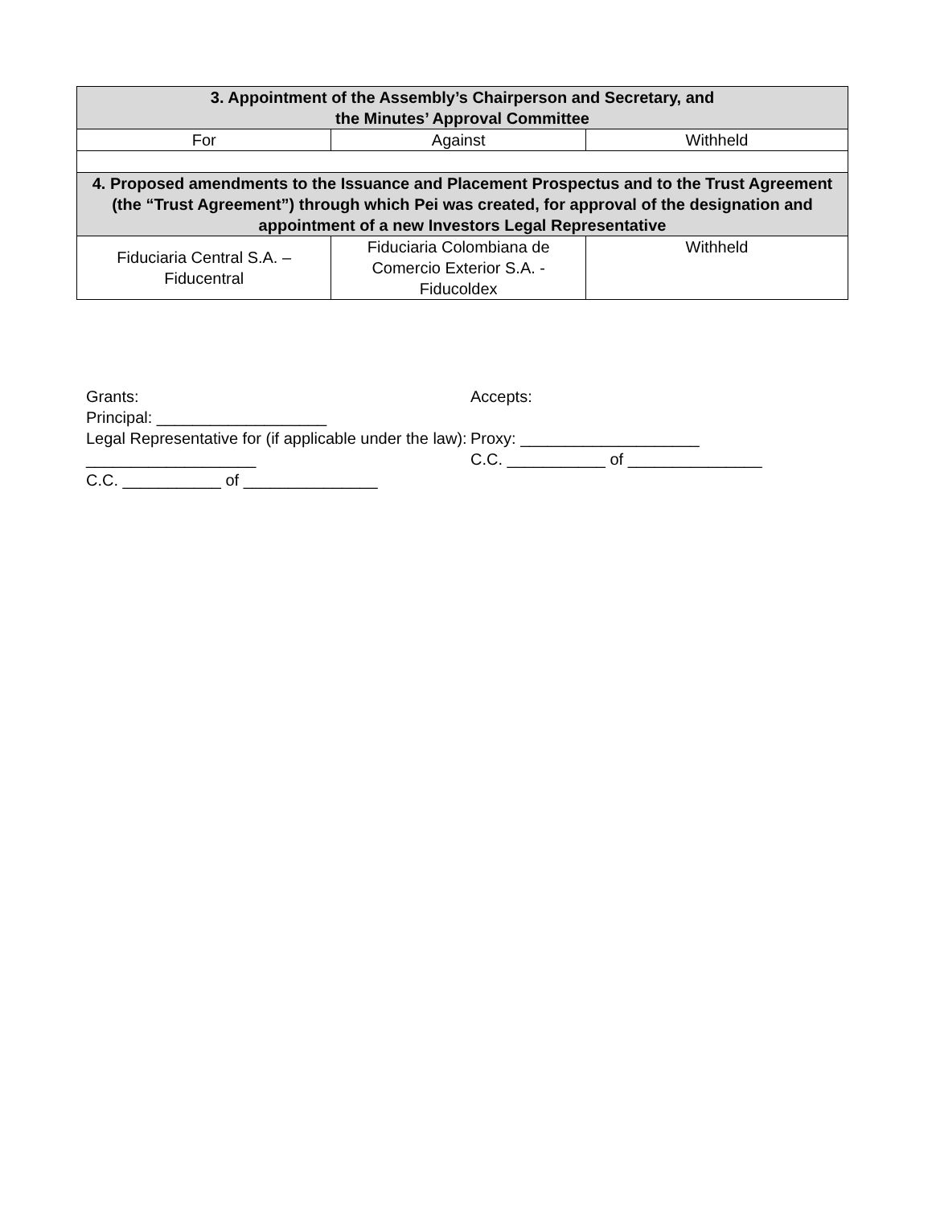| 3. Appointment of the Assembly’s Chairperson and Secretary, and the Minutes’ Approval Committee | | |
| --- | --- | --- |
| For | Against | Withheld |
| 4. Proposed amendments to the Issuance and Placement Prospectus and to the Trust Agreement (the “Trust Agreement”) through which Pei was created, for approval of the designation and appointment of a new Investors Legal Representative | | |
| Fiduciaria Central S.A. – Fiducentral | Fiduciaria Colombiana de Comercio Exterior S.A. - Fiducoldex | Withheld |
Grants:
Principal: ___________________
Legal Representative for (if applicable under the law): ___________________
C.C. ___________ of _______________
Accepts:
Proxy: ____________________
C.C. ___________ of _______________